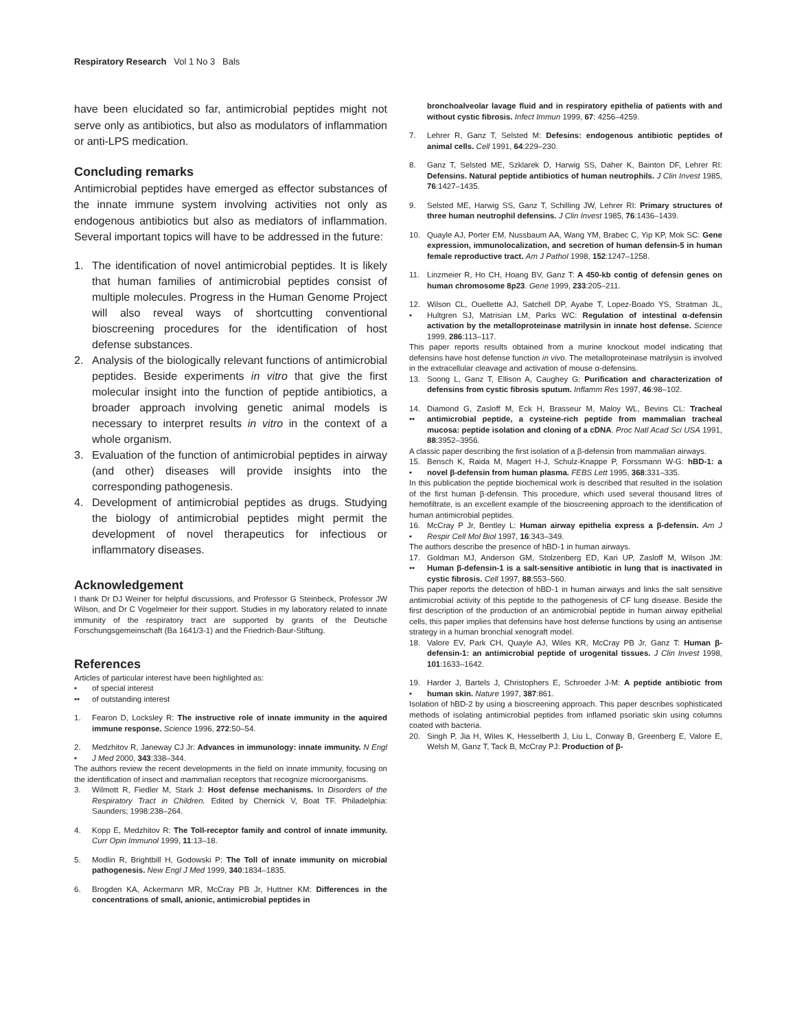Respiratory Research Vol 1 No 3 Bals
have been elucidated so far, antimicrobial peptides might not serve only as antibiotics, but also as modulators of inflammation or anti-LPS medication.
Concluding remarks
Antimicrobial peptides have emerged as effector substances of the innate immune system involving activities not only as endogenous antibiotics but also as mediators of inflammation. Several important topics will have to be addressed in the future:
1. The identification of novel antimicrobial peptides. It is likely that human families of antimicrobial peptides consist of multiple molecules. Progress in the Human Genome Project will also reveal ways of shortcutting conventional bioscreening procedures for the identification of host defense substances.
2. Analysis of the biologically relevant functions of antimicrobial peptides. Beside experiments in vitro that give the first molecular insight into the function of peptide antibiotics, a broader approach involving genetic animal models is necessary to interpret results in vitro in the context of a whole organism.
3. Evaluation of the function of antimicrobial peptides in airway (and other) diseases will provide insights into the corresponding pathogenesis.
4. Development of antimicrobial peptides as drugs. Studying the biology of antimicrobial peptides might permit the development of novel therapeutics for infectious or inflammatory diseases.
Acknowledgement
I thank Dr DJ Weiner for helpful discussions, and Professor G Steinbeck, Professor JW Wilson, and Dr C Vogelmeier for their support. Studies in my laboratory related to innate immunity of the respiratory tract are supported by grants of the Deutsche Forschungsgemeinschaft (Ba 1641/3-1) and the Friedrich-Baur-Stiftung.
References
Articles of particular interest have been highlighted as:
• of special interest
•• of outstanding interest
1. Fearon D, Locksley R: The instructive role of innate immunity in the aquired immune response. Science 1996, 272:50–54.
2.
• Medzhitov R, Janeway CJ Jr: Advances in immunology: innate immunity. N Engl J Med 2000, 343:338–344.
The authors review the recent developments in the field on innate immunity, focusing on the identification of insect and mammalian receptors that recognize microorganisms.
3. Wilmott R, Fiedler M, Stark J: Host defense mechanisms. In Disorders of the Respiratory Tract in Children. Edited by Chernick V, Boat TF. Philadelphia: Saunders; 1998:238–264.
4. Kopp E, Medzhitov R: The Toll-receptor family and control of innate immunity. Curr Opin Immunol 1999, 11:13–18.
5. Modlin R, Brightbill H, Godowski P: The Toll of innate immunity on microbial pathogenesis. New Engl J Med 1999, 340:1834–1835.
6. Brogden KA, Ackermann MR, McCray PB Jr, Huttner KM: Differences in the concentrations of small, anionic, antimicrobial peptides in
bronchoalveolar lavage fluid and in respiratory epithelia of patients with and without cystic fibrosis. Infect Immun 1999, 67: 4256–4259.
7. Lehrer R, Ganz T, Selsted M: Defesins: endogenous antibiotic peptides of animal cells. Cell 1991, 64:229–230.
8. Ganz T, Selsted ME, Szklarek D, Harwig SS, Daher K, Bainton DF, Lehrer RI: Defensins. Natural peptide antibiotics of human neutrophils. J Clin Invest 1985, 76:1427–1435.
9. Selsted ME, Harwig SS, Ganz T, Schilling JW, Lehrer RI: Primary structures of three human neutrophil defensins. J Clin Invest 1985, 76:1436–1439.
10. Quayle AJ, Porter EM, Nussbaum AA, Wang YM, Brabec C, Yip KP, Mok SC: Gene expression, immunolocalization, and secretion of human defensin-5 in human female reproductive tract. Am J Pathol 1998, 152:1247–1258.
11. Linzmeier R, Ho CH, Hoang BV, Ganz T: A 450-kb contig of defensin genes on human chromosome 8p23. Gene 1999, 233:205–211.
12.
• Wilson CL, Ouellette AJ, Satchell DP, Ayabe T, Lopez-Boado YS, Stratman JL, Hultgren SJ, Matrisian LM, Parks WC: Regulation of intestinal α-defensin activation by the metalloproteinase matrilysin in innate host defense. Science 1999, 286:113–117.
This paper reports results obtained from a murine knockout model indicating that defensins have host defense function in vivo. The metalloproteinase matrilysin is involved in the extracellular cleavage and activation of mouse α-defensins.
13. Soong L, Ganz T, Ellison A, Caughey G: Purification and characterization of defensins from cystic fibrosis sputum. Inflamm Res 1997, 46:98–102.
14.
•• Diamond G, Zasloff M, Eck H, Brasseur M, Maloy WL, Bevins CL: Tracheal antimicrobial peptide, a cysteine-rich peptide from mammalian tracheal mucosa: peptide isolation and cloning of a cDNA. Proc Natl Acad Sci USA 1991, 88:3952–3956.
A classic paper describing the first isolation of a β-defensin from mammalian airways.
15.
• Bensch K, Raida M, Magert H-J, Schulz-Knappe P, Forssmann W-G: hBD-1: a novel β-defensin from human plasma. FEBS Lett 1995, 368:331–335.
In this publication the peptide biochemical work is described that resulted in the isolation of the first human β-defensin. This procedure, which used several thousand litres of hemofiltrate, is an excellent example of the bioscreening approach to the identification of human antimicrobial peptides.
16.
• McCray P Jr, Bentley L: Human airway epithelia express a β-defensin. Am J Respir Cell Mol Biol 1997, 16:343–349.
The authors describe the presence of hBD-1 in human airways.
17.
•• Goldman MJ, Anderson GM, Stolzenberg ED, Kari UP, Zasloff M, Wilson JM: Human β-defensin-1 is a salt-sensitive antibiotic in lung that is inactivated in cystic fibrosis. Cell 1997, 88:553–560.
This paper reports the detection of hBD-1 in human airways and links the salt sensitive antimicrobial activity of this peptide to the pathogenesis of CF lung disease. Beside the first description of the production of an antimicrobial peptide in human airway epithelial cells, this paper implies that defensins have host defense functions by using an antisense strategy in a human bronchial xenograft model.
18. Valore EV, Park CH, Quayle AJ, Wiles KR, McCray PB Jr, Ganz T: Human β-defensin-1: an antimicrobial peptide of urogenital tissues. J Clin Invest 1998, 101:1633–1642.
19.
• Harder J, Bartels J, Christophers E, Schroeder J-M: A peptide antibiotic from human skin. Nature 1997, 387:861.
Isolation of hBD-2 by using a bioscreening approach. This paper describes sophisticated methods of isolating antimicrobial peptides from inflamed psoriatic skin using columns coated with bacteria.
20. Singh P, Jia H, Wiles K, Hesselberth J, Liu L, Conway B, Greenberg E, Valore E, Welsh M, Ganz T, Tack B, McCray PJ: Production of β-